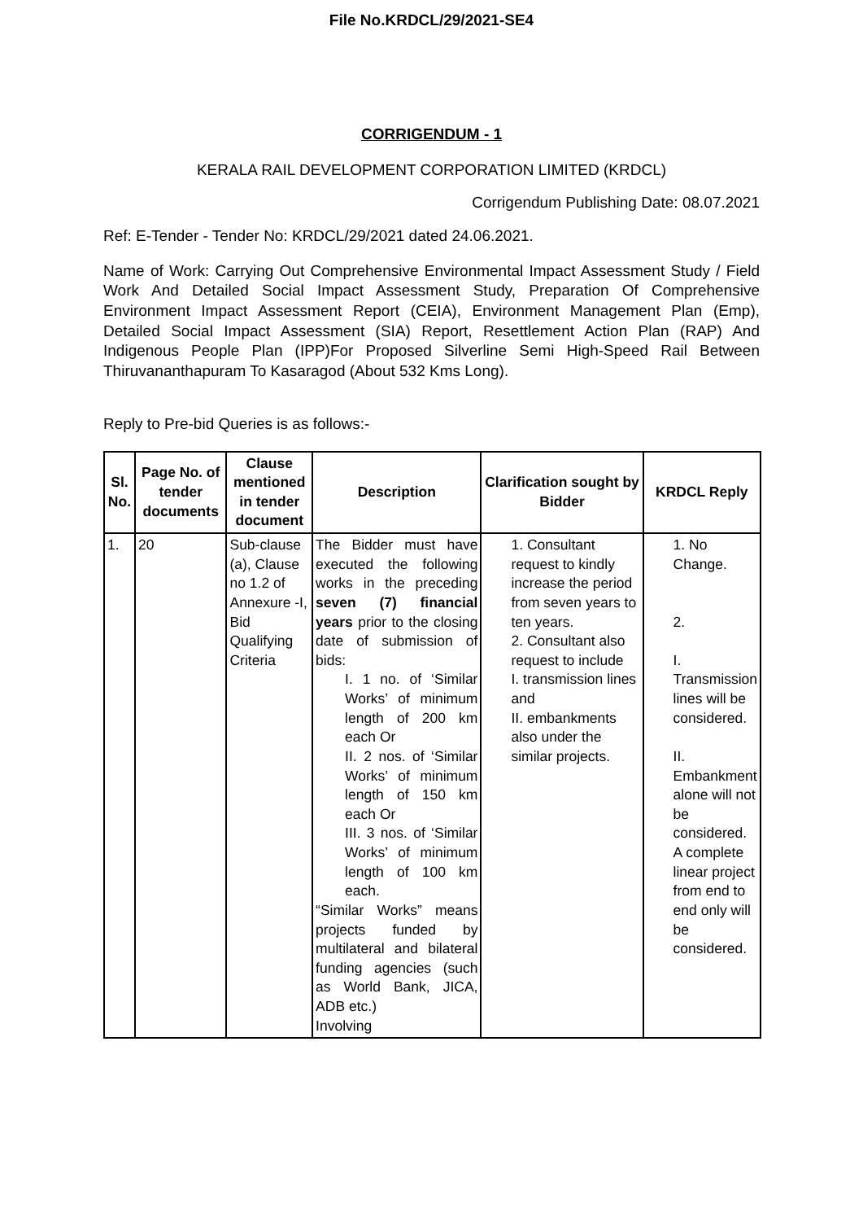File No.KRDCL/29/2021-SE4
CORRIGENDUM - 1
KERALA RAIL DEVELOPMENT CORPORATION LIMITED (KRDCL)
Corrigendum Publishing Date: 08.07.2021
Ref: E-Tender - Tender No: KRDCL/29/2021 dated 24.06.2021.
Name of Work: Carrying Out Comprehensive Environmental Impact Assessment Study / Field Work And Detailed Social Impact Assessment Study, Preparation Of Comprehensive Environment Impact Assessment Report (CEIA), Environment Management Plan (Emp), Detailed Social Impact Assessment (SIA) Report, Resettlement Action Plan (RAP) And Indigenous People Plan (IPP)For Proposed Silverline Semi High-Speed Rail Between Thiruvananthapuram To Kasaragod (About 532 Kms Long).
Reply to Pre-bid Queries is as follows:-
| Sl. No. | Page No. of tender documents | Clause mentioned in tender document | Description | Clarification sought by Bidder | KRDCL Reply |
| --- | --- | --- | --- | --- | --- |
| 1. | 20 | Sub-clause (a), Clause no 1.2 of Annexure -I, Bid Qualifying Criteria | The Bidder must have executed the following works in the preceding seven (7) financial years prior to the closing date of submission of bids: I. 1 no. of ‘Similar Works’ of minimum length of 200 km each Or II. 2 nos. of ‘Similar Works’ of minimum length of 150 km each Or III. 3 nos. of ‘Similar Works’ of minimum length of 100 km each. “Similar Works” means projects funded by multilateral and bilateral funding agencies (such as World Bank, JICA, ADB etc.) Involving | 1. Consultant request to kindly increase the period from seven years to ten years. 2. Consultant also request to include I. transmission lines and II. embankments also under the similar projects. | 1. No Change. 2. I. Transmission lines will be considered. II. Embankment alone will not be considered. A complete linear project from end to end only will be considered. |